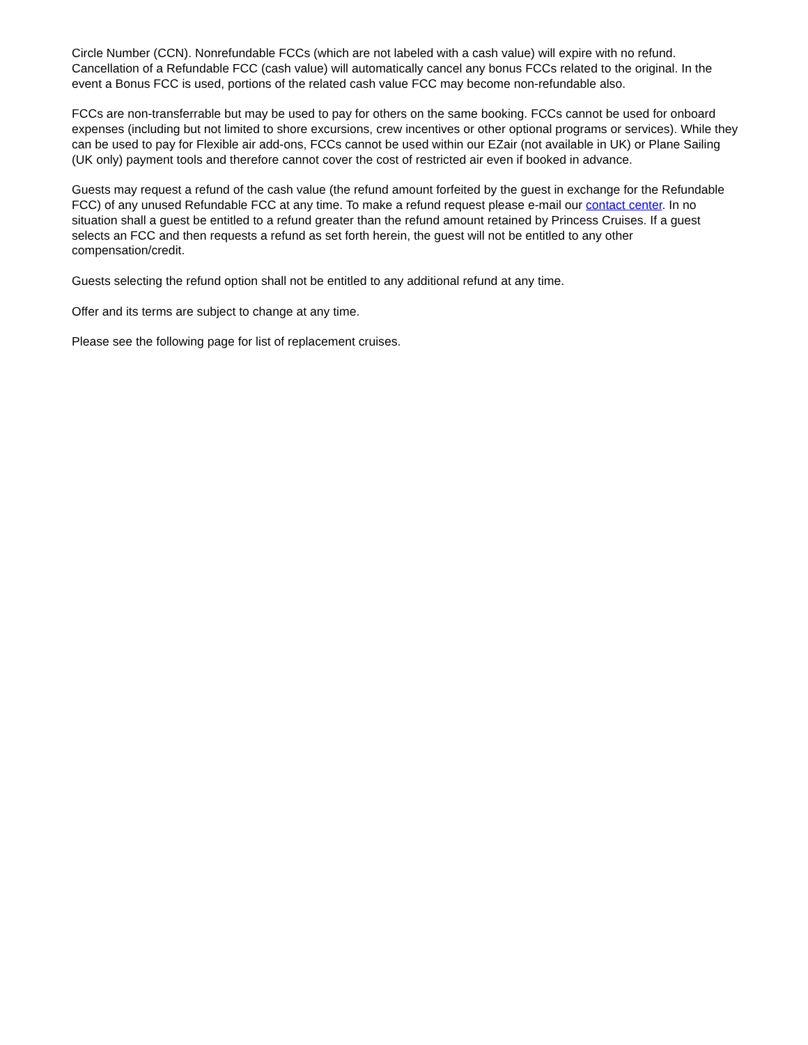Circle Number (CCN). Nonrefundable FCCs (which are not labeled with a cash value) will expire with no refund. Cancellation of a Refundable FCC (cash value) will automatically cancel any bonus FCCs related to the original. In the event a Bonus FCC is used, portions of the related cash value FCC may become non-refundable also.
FCCs are non-transferrable but may be used to pay for others on the same booking. FCCs cannot be used for onboard expenses (including but not limited to shore excursions, crew incentives or other optional programs or services). While they can be used to pay for Flexible air add-ons, FCCs cannot be used within our EZair (not available in UK) or Plane Sailing (UK only) payment tools and therefore cannot cover the cost of restricted air even if booked in advance.
Guests may request a refund of the cash value (the refund amount forfeited by the guest in exchange for the Refundable FCC) of any unused Refundable FCC at any time. To make a refund request please e-mail our contact center. In no situation shall a guest be entitled to a refund greater than the refund amount retained by Princess Cruises. If a guest selects an FCC and then requests a refund as set forth herein, the guest will not be entitled to any other compensation/credit.
Guests selecting the refund option shall not be entitled to any additional refund at any time.
Offer and its terms are subject to change at any time.
Please see the following page for list of replacement cruises.